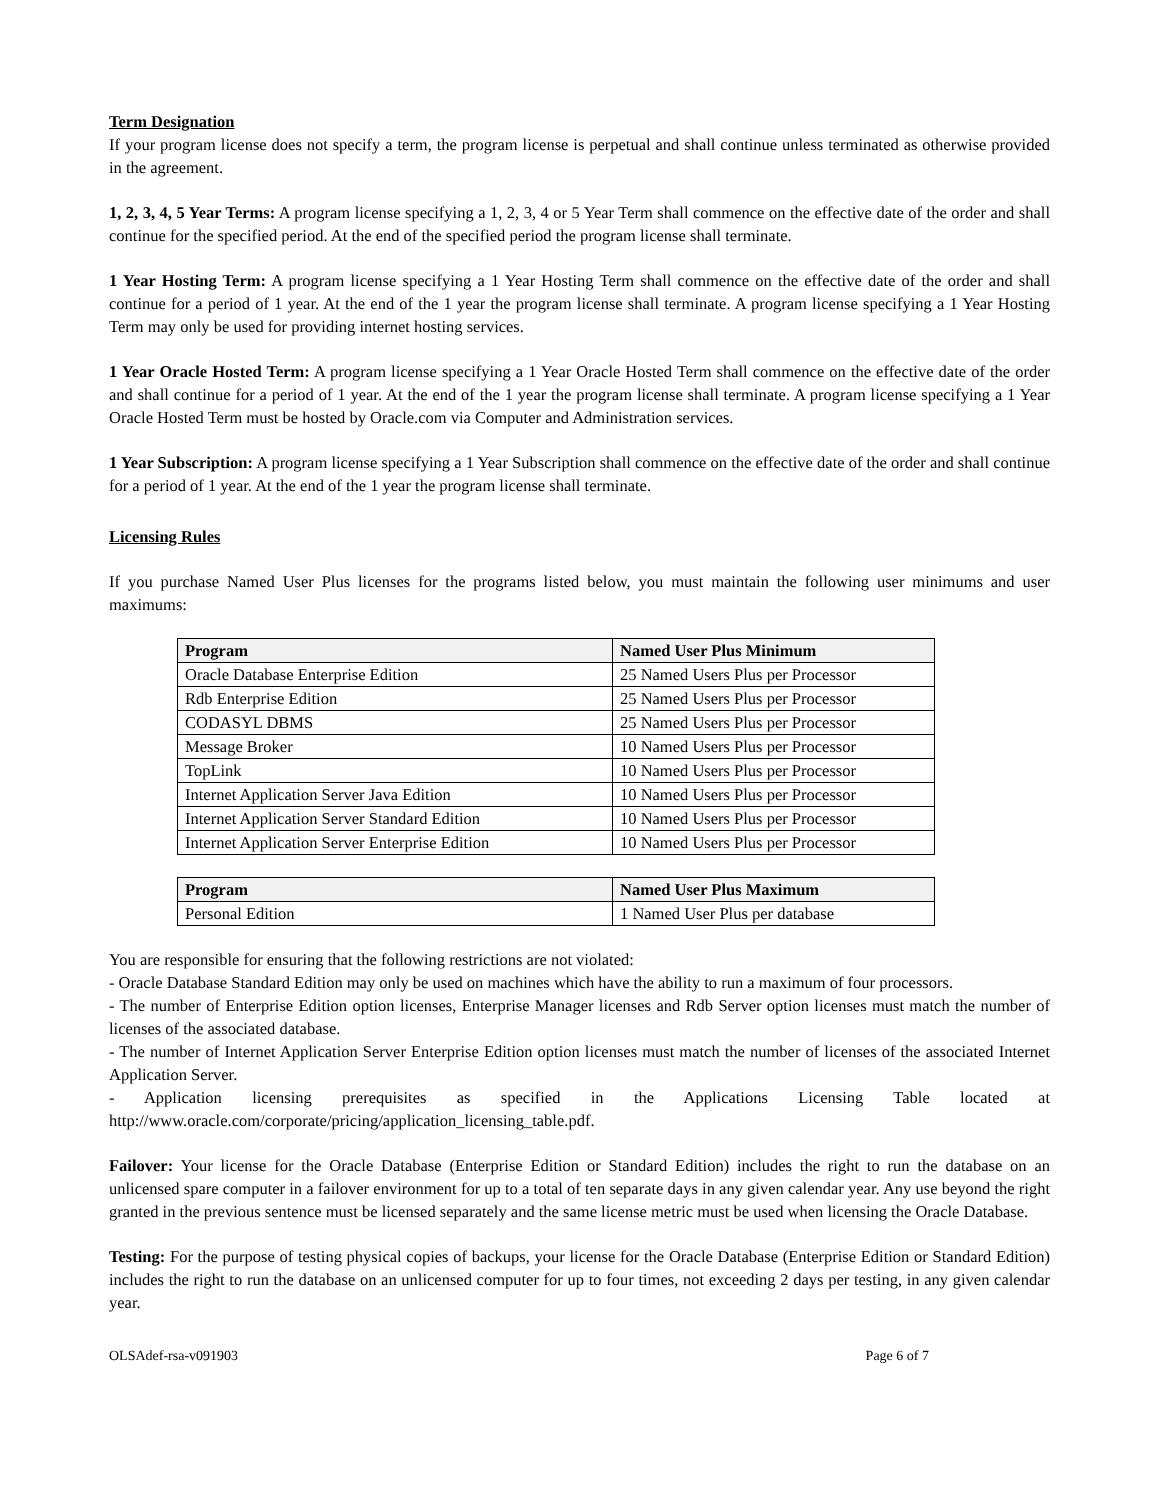Term Designation
If your program license does not specify a term, the program license is perpetual and shall continue unless terminated as otherwise provided in the agreement.
1, 2, 3, 4, 5 Year Terms: A program license specifying a 1, 2, 3, 4 or 5 Year Term shall commence on the effective date of the order and shall continue for the specified period. At the end of the specified period the program license shall terminate.
1 Year Hosting Term: A program license specifying a 1 Year Hosting Term shall commence on the effective date of the order and shall continue for a period of 1 year. At the end of the 1 year the program license shall terminate. A program license specifying a 1 Year Hosting Term may only be used for providing internet hosting services.
1 Year Oracle Hosted Term: A program license specifying a 1 Year Oracle Hosted Term shall commence on the effective date of the order and shall continue for a period of 1 year. At the end of the 1 year the program license shall terminate. A program license specifying a 1 Year Oracle Hosted Term must be hosted by Oracle.com via Computer and Administration services.
1 Year Subscription: A program license specifying a 1 Year Subscription shall commence on the effective date of the order and shall continue for a period of 1 year. At the end of the 1 year the program license shall terminate.
Licensing Rules
If you purchase Named User Plus licenses for the programs listed below, you must maintain the following user minimums and user maximums:
| Program | Named User Plus Minimum |
| --- | --- |
| Oracle Database Enterprise Edition | 25 Named Users Plus per Processor |
| Rdb Enterprise Edition | 25 Named Users Plus per Processor |
| CODASYL DBMS | 25 Named Users Plus per Processor |
| Message Broker | 10 Named Users Plus per Processor |
| TopLink | 10 Named Users Plus per Processor |
| Internet Application Server Java Edition | 10 Named Users Plus per Processor |
| Internet Application Server Standard Edition | 10 Named Users Plus per Processor |
| Internet Application Server Enterprise Edition | 10 Named Users Plus per Processor |
| Program | Named User Plus Maximum |
| --- | --- |
| Personal Edition | 1 Named User Plus per database |
You are responsible for ensuring that the following restrictions are not violated:
- Oracle Database Standard Edition may only be used on machines which have the ability to run a maximum of four processors.
- The number of Enterprise Edition option licenses, Enterprise Manager licenses and Rdb Server option licenses must match the number of licenses of the associated database.
- The number of Internet Application Server Enterprise Edition option licenses must match the number of licenses of the associated Internet Application Server.
- Application licensing prerequisites as specified in the Applications Licensing Table located at http://www.oracle.com/corporate/pricing/application_licensing_table.pdf.
Failover: Your license for the Oracle Database (Enterprise Edition or Standard Edition) includes the right to run the database on an unlicensed spare computer in a failover environment for up to a total of ten separate days in any given calendar year. Any use beyond the right granted in the previous sentence must be licensed separately and the same license metric must be used when licensing the Oracle Database.
Testing: For the purpose of testing physical copies of backups, your license for the Oracle Database (Enterprise Edition or Standard Edition) includes the right to run the database on an unlicensed computer for up to four times, not exceeding 2 days per testing, in any given calendar year.
OLSAdef-rsa-v091903 Page 6 of 7